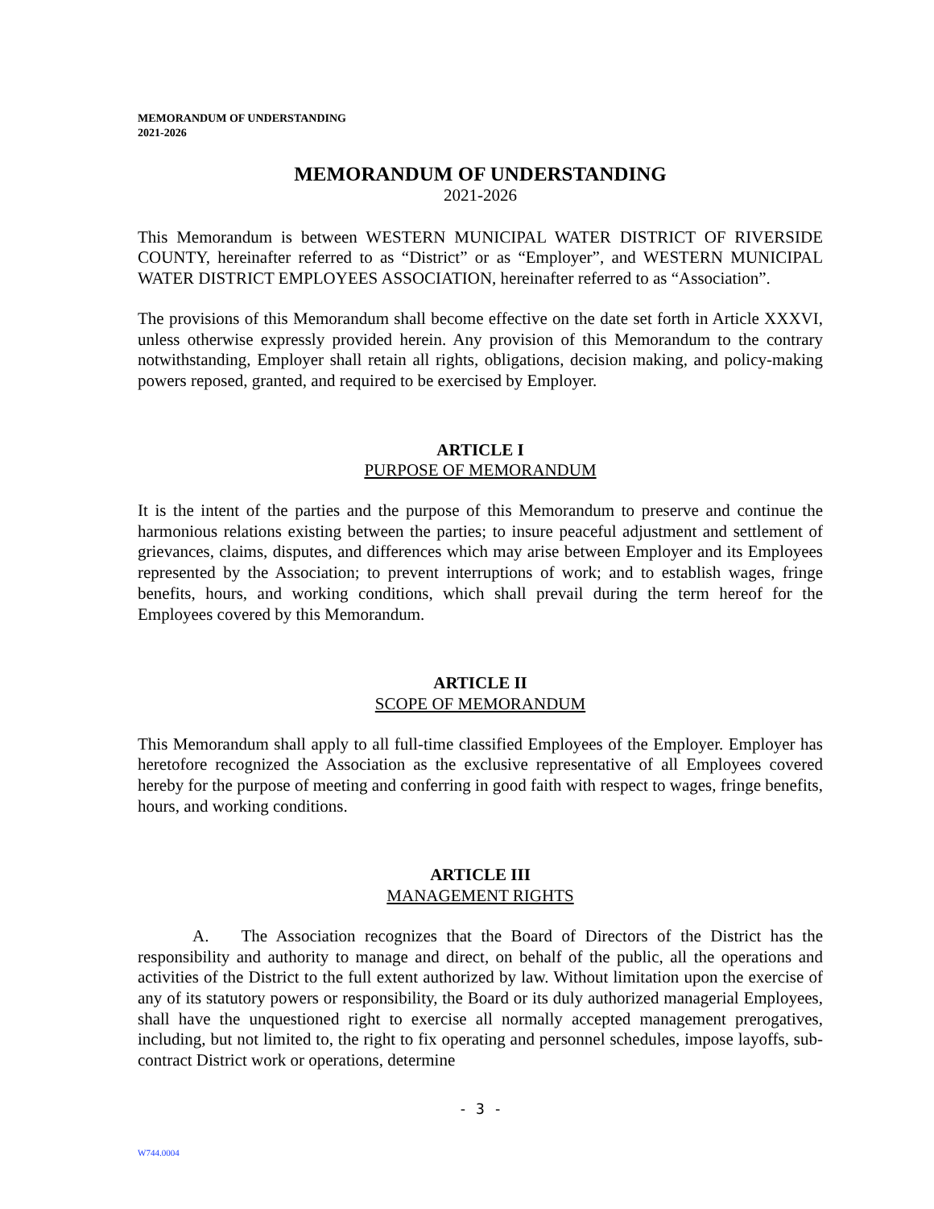MEMORANDUM OF UNDERSTANDING
2021-2026
MEMORANDUM OF UNDERSTANDING
2021-2026
This Memorandum is between WESTERN MUNICIPAL WATER DISTRICT OF RIVERSIDE COUNTY, hereinafter referred to as “District” or as “Employer”, and WESTERN MUNICIPAL WATER DISTRICT EMPLOYEES ASSOCIATION, hereinafter referred to as “Association”.
The provisions of this Memorandum shall become effective on the date set forth in Article XXXVI, unless otherwise expressly provided herein. Any provision of this Memorandum to the contrary notwithstanding, Employer shall retain all rights, obligations, decision making, and policy-making powers reposed, granted, and required to be exercised by Employer.
ARTICLE I
PURPOSE OF MEMORANDUM
It is the intent of the parties and the purpose of this Memorandum to preserve and continue the harmonious relations existing between the parties; to insure peaceful adjustment and settlement of grievances, claims, disputes, and differences which may arise between Employer and its Employees represented by the Association; to prevent interruptions of work; and to establish wages, fringe benefits, hours, and working conditions, which shall prevail during the term hereof for the Employees covered by this Memorandum.
ARTICLE II
SCOPE OF MEMORANDUM
This Memorandum shall apply to all full-time classified Employees of the Employer. Employer has heretofore recognized the Association as the exclusive representative of all Employees covered hereby for the purpose of meeting and conferring in good faith with respect to wages, fringe benefits, hours, and working conditions.
ARTICLE III
MANAGEMENT RIGHTS
A. The Association recognizes that the Board of Directors of the District has the responsibility and authority to manage and direct, on behalf of the public, all the operations and activities of the District to the full extent authorized by law. Without limitation upon the exercise of any of its statutory powers or responsibility, the Board or its duly authorized managerial Employees, shall have the unquestioned right to exercise all normally accepted management prerogatives, including, but not limited to, the right to fix operating and personnel schedules, impose layoffs, sub-contract District work or operations, determine
- 3 -
W744.0004